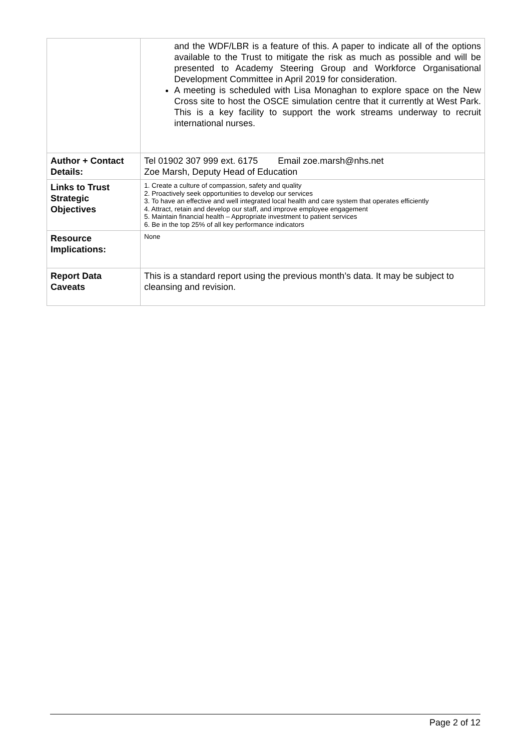| | and the WDF/LBR is a feature of this. A paper to indicate all of the options available to the Trust to mitigate the risk as much as possible and will be presented to Academy Steering Group and Workforce Organisational Development Committee in April 2019 for consideration. A meeting is scheduled with Lisa Monaghan to explore space on the New Cross site to host the OSCE simulation centre that it currently at West Park. This is a key facility to support the work streams underway to recruit international nurses. |
| Author + Contact Details: | Tel 01902 307 999 ext. 6175 Email zoe.marsh@nhs.net Zoe Marsh, Deputy Head of Education |
| Links to Trust Strategic Objectives | 1. Create a culture of compassion, safety and quality 2. Proactively seek opportunities to develop our services 3. To have an effective and well integrated local health and care system that operates efficiently 4. Attract, retain and develop our staff, and improve employee engagement 5. Maintain financial health – Appropriate investment to patient services 6. Be in the top 25% of all key performance indicators |
| Resource Implications: | None |
| Report Data Caveats | This is a standard report using the previous month’s data. It may be subject to cleansing and revision. |
Page 2 of 12